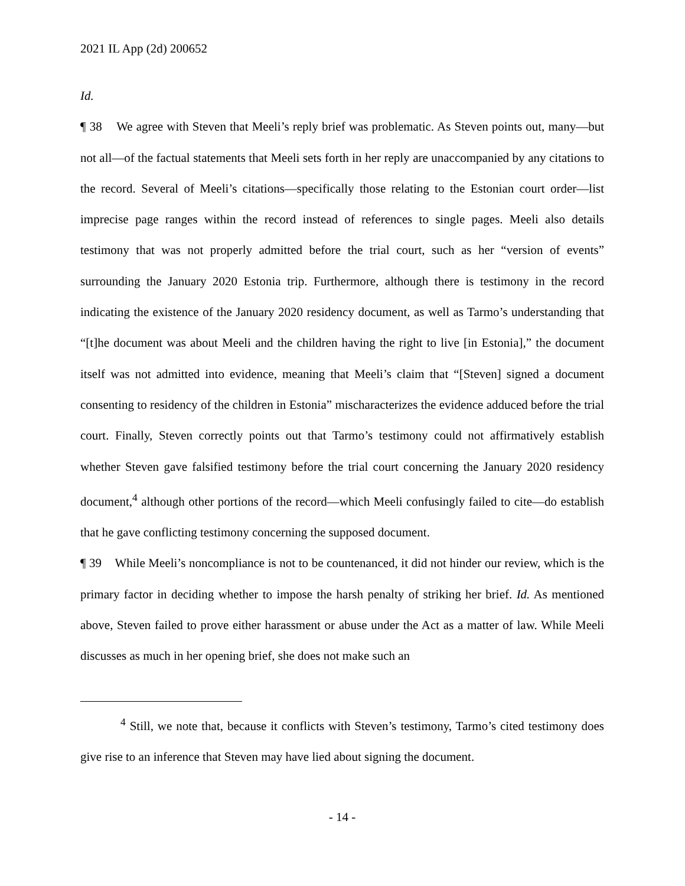2021 IL App (2d) 200652
Id.
¶ 38 We agree with Steven that Meeli’s reply brief was problematic. As Steven points out, many—but not all—of the factual statements that Meeli sets forth in her reply are unaccompanied by any citations to the record. Several of Meeli’s citations—specifically those relating to the Estonian court order—list imprecise page ranges within the record instead of references to single pages. Meeli also details testimony that was not properly admitted before the trial court, such as her “version of events” surrounding the January 2020 Estonia trip. Furthermore, although there is testimony in the record indicating the existence of the January 2020 residency document, as well as Tarmo’s understanding that “[t]he document was about Meeli and the children having the right to live [in Estonia],” the document itself was not admitted into evidence, meaning that Meeli’s claim that “[Steven] signed a document consenting to residency of the children in Estonia” mischaracterizes the evidence adduced before the trial court. Finally, Steven correctly points out that Tarmo’s testimony could not affirmatively establish whether Steven gave falsified testimony before the trial court concerning the January 2020 residency document,<sup>4</sup> although other portions of the record—which Meeli confusingly failed to cite—do establish that he gave conflicting testimony concerning the supposed document.
¶ 39 While Meeli’s noncompliance is not to be countenanced, it did not hinder our review, which is the primary factor in deciding whether to impose the harsh penalty of striking her brief. Id. As mentioned above, Steven failed to prove either harassment or abuse under the Act as a matter of law. While Meeli discusses as much in her opening brief, she does not make such an
<sup>4</sup> Still, we note that, because it conflicts with Steven’s testimony, Tarmo’s cited testimony does give rise to an inference that Steven may have lied about signing the document.
- 14 -